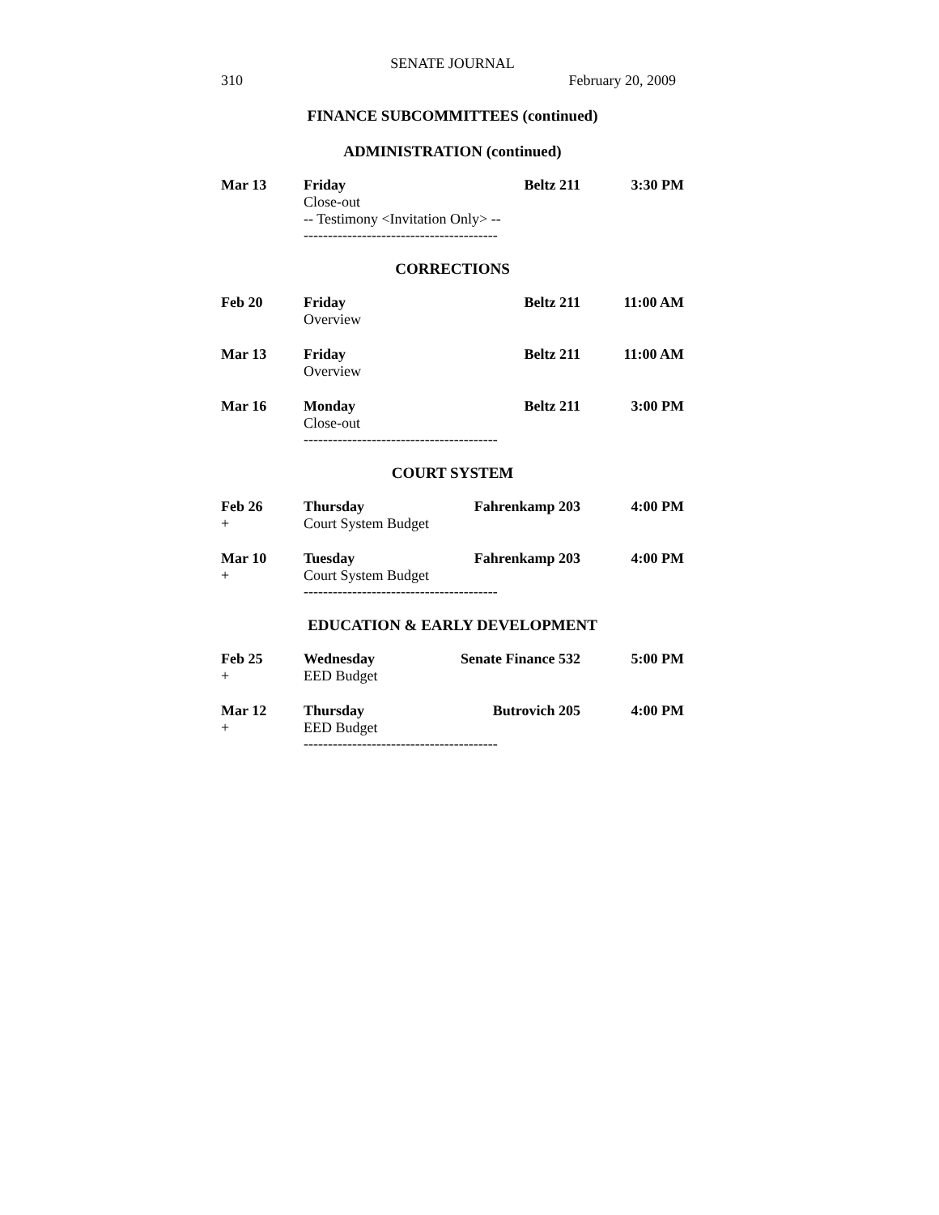SENATE JOURNAL
310 February 20, 2009
FINANCE SUBCOMMITTEES (continued)
ADMINISTRATION (continued)
| Mar 13 | Friday | Beltz 211 | 3:30 PM |
| | Close-out | | |
| | -- Testimony <Invitation Only> -- | | |
----------------------------------------
CORRECTIONS
| Feb 20 | Friday | Beltz 211 | 11:00 AM |
| | Overview | | |
| Mar 13 | Friday | Beltz 211 | 11:00 AM |
| | Overview | | |
| Mar 16 | Monday | Beltz 211 | 3:00 PM |
| | Close-out | | |
----------------------------------------
COURT SYSTEM
| Feb 26 | Thursday | Fahrenkamp 203 | 4:00 PM |
| + | Court System Budget | | |
| Mar 10 | Tuesday | Fahrenkamp 203 | 4:00 PM |
| + | Court System Budget | | |
----------------------------------------
EDUCATION & EARLY DEVELOPMENT
| Feb 25 | Wednesday | Senate Finance 532 | 5:00 PM |
| + | EED Budget | | |
| Mar 12 | Thursday | Butrovich 205 | 4:00 PM |
| + | EED Budget | | |
----------------------------------------